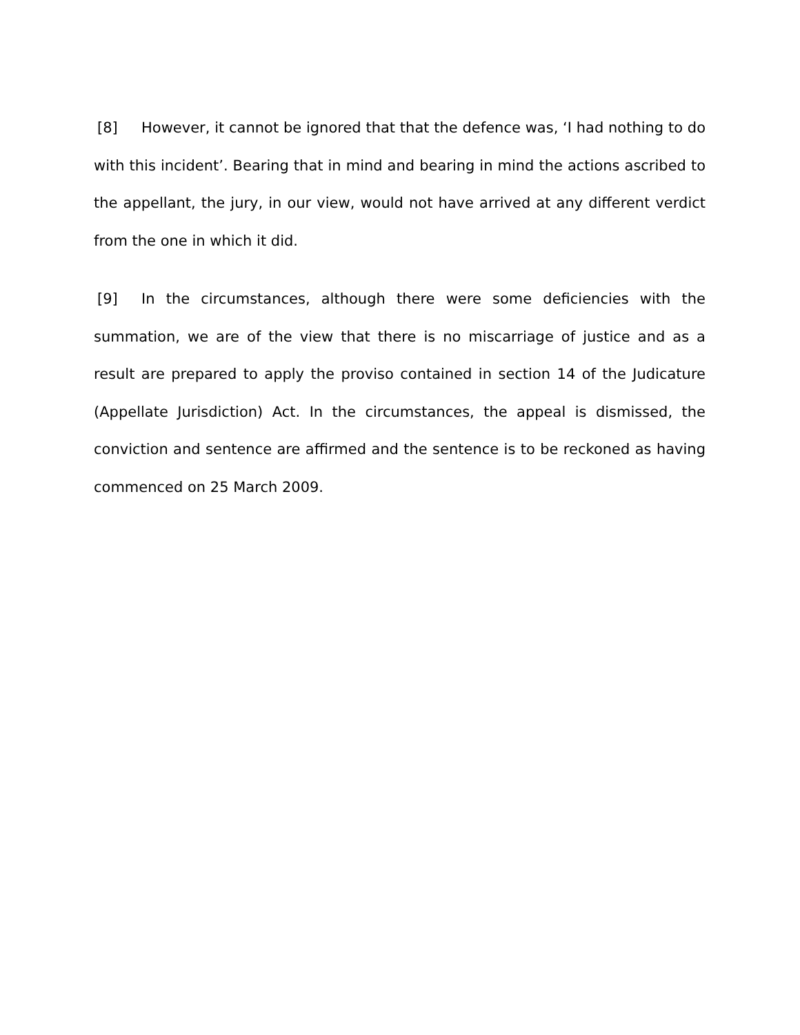[8] However, it cannot be ignored that that the defence was, ‘I had nothing to do with this incident’. Bearing that in mind and bearing in mind the actions ascribed to the appellant, the jury, in our view, would not have arrived at any different verdict from the one in which it did.
[9] In the circumstances, although there were some deficiencies with the summation, we are of the view that there is no miscarriage of justice and as a result are prepared to apply the proviso contained in section 14 of the Judicature (Appellate Jurisdiction) Act. In the circumstances, the appeal is dismissed, the conviction and sentence are affirmed and the sentence is to be reckoned as having commenced on 25 March 2009.